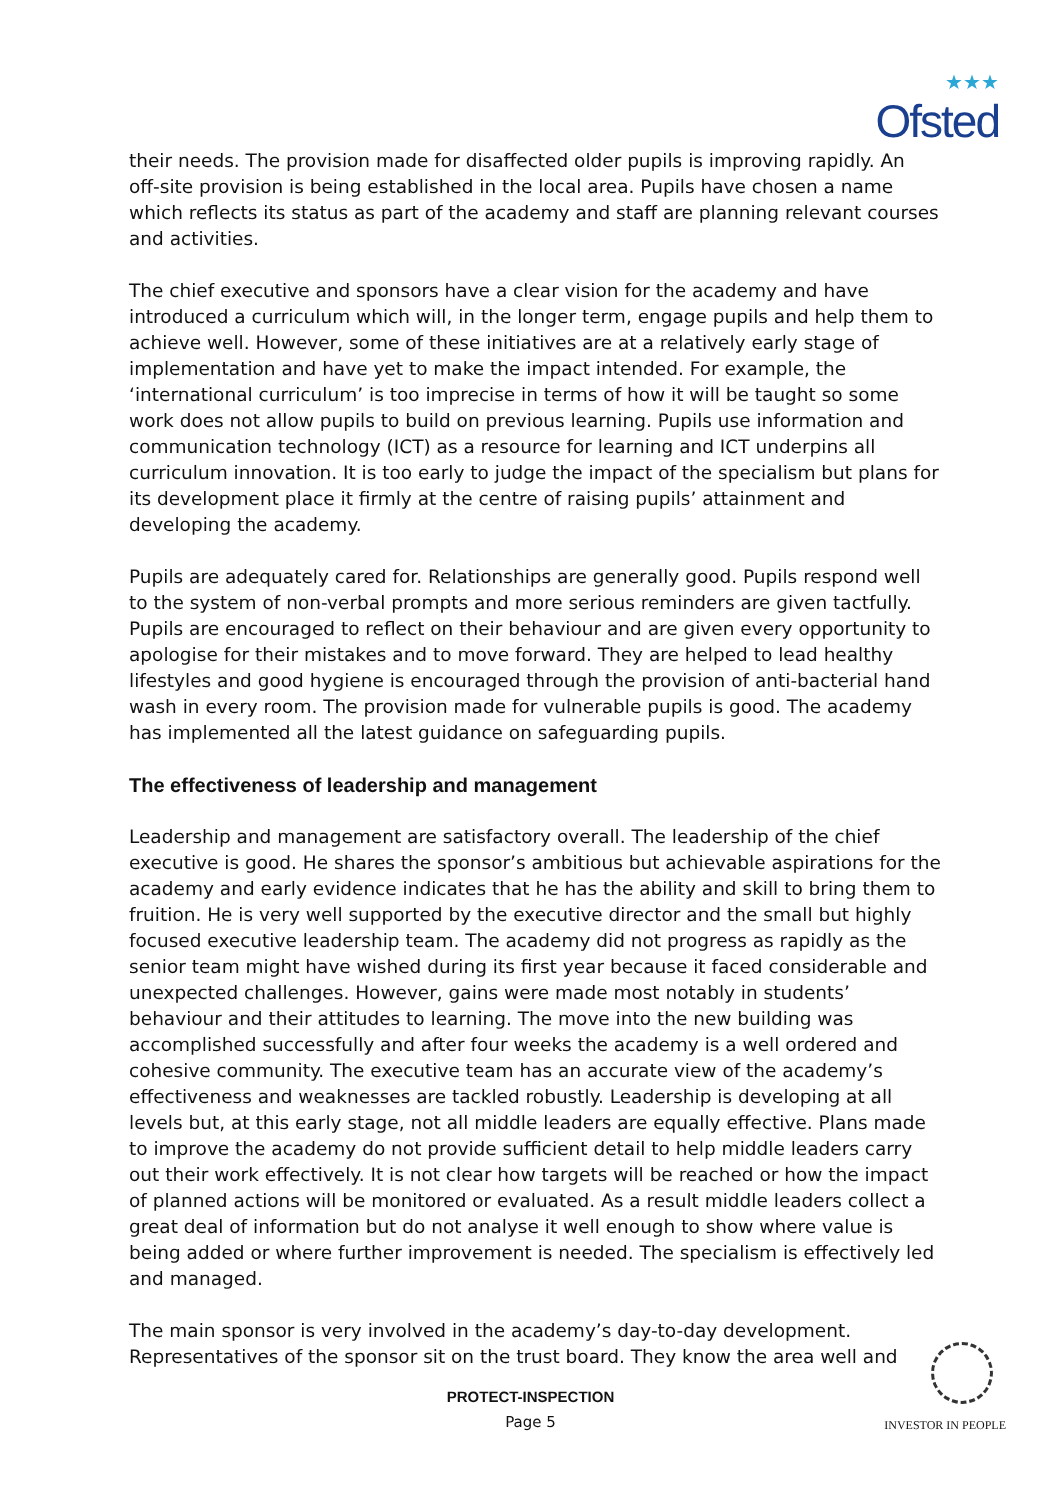★★★
Ofsted
their needs. The provision made for disaffected older pupils is improving rapidly. An off-site provision is being established in the local area. Pupils have chosen a name which reflects its status as part of the academy and staff are planning relevant courses and activities.
The chief executive and sponsors have a clear vision for the academy and have introduced a curriculum which will, in the longer term, engage pupils and help them to achieve well. However, some of these initiatives are at a relatively early stage of implementation and have yet to make the impact intended. For example, the ‘international curriculum’ is too imprecise in terms of how it will be taught so some work does not allow pupils to build on previous learning. Pupils use information and communication technology (ICT) as a resource for learning and ICT underpins all curriculum innovation. It is too early to judge the impact of the specialism but plans for its development place it firmly at the centre of raising pupils’ attainment and developing the academy.
Pupils are adequately cared for. Relationships are generally good. Pupils respond well to the system of non-verbal prompts and more serious reminders are given tactfully. Pupils are encouraged to reflect on their behaviour and are given every opportunity to apologise for their mistakes and to move forward. They are helped to lead healthy lifestyles and good hygiene is encouraged through the provision of anti-bacterial hand wash in every room. The provision made for vulnerable pupils is good. The academy has implemented all the latest guidance on safeguarding pupils.
The effectiveness of leadership and management
Leadership and management are satisfactory overall. The leadership of the chief executive is good. He shares the sponsor’s ambitious but achievable aspirations for the academy and early evidence indicates that he has the ability and skill to bring them to fruition. He is very well supported by the executive director and the small but highly focused executive leadership team. The academy did not progress as rapidly as the senior team might have wished during its first year because it faced considerable and unexpected challenges. However, gains were made most notably in students’ behaviour and their attitudes to learning. The move into the new building was accomplished successfully and after four weeks the academy is a well ordered and cohesive community. The executive team has an accurate view of the academy’s effectiveness and weaknesses are tackled robustly. Leadership is developing at all levels but, at this early stage, not all middle leaders are equally effective. Plans made to improve the academy do not provide sufficient detail to help middle leaders carry out their work effectively. It is not clear how targets will be reached or how the impact of planned actions will be monitored or evaluated. As a result middle leaders collect a great deal of information but do not analyse it well enough to show where value is being added or where further improvement is needed. The specialism is effectively led and managed.
The main sponsor is very involved in the academy’s day-to-day development. Representatives of the sponsor sit on the trust board. They know the area well and
PROTECT-INSPECTION
Page 5
INVESTOR IN PEOPLE